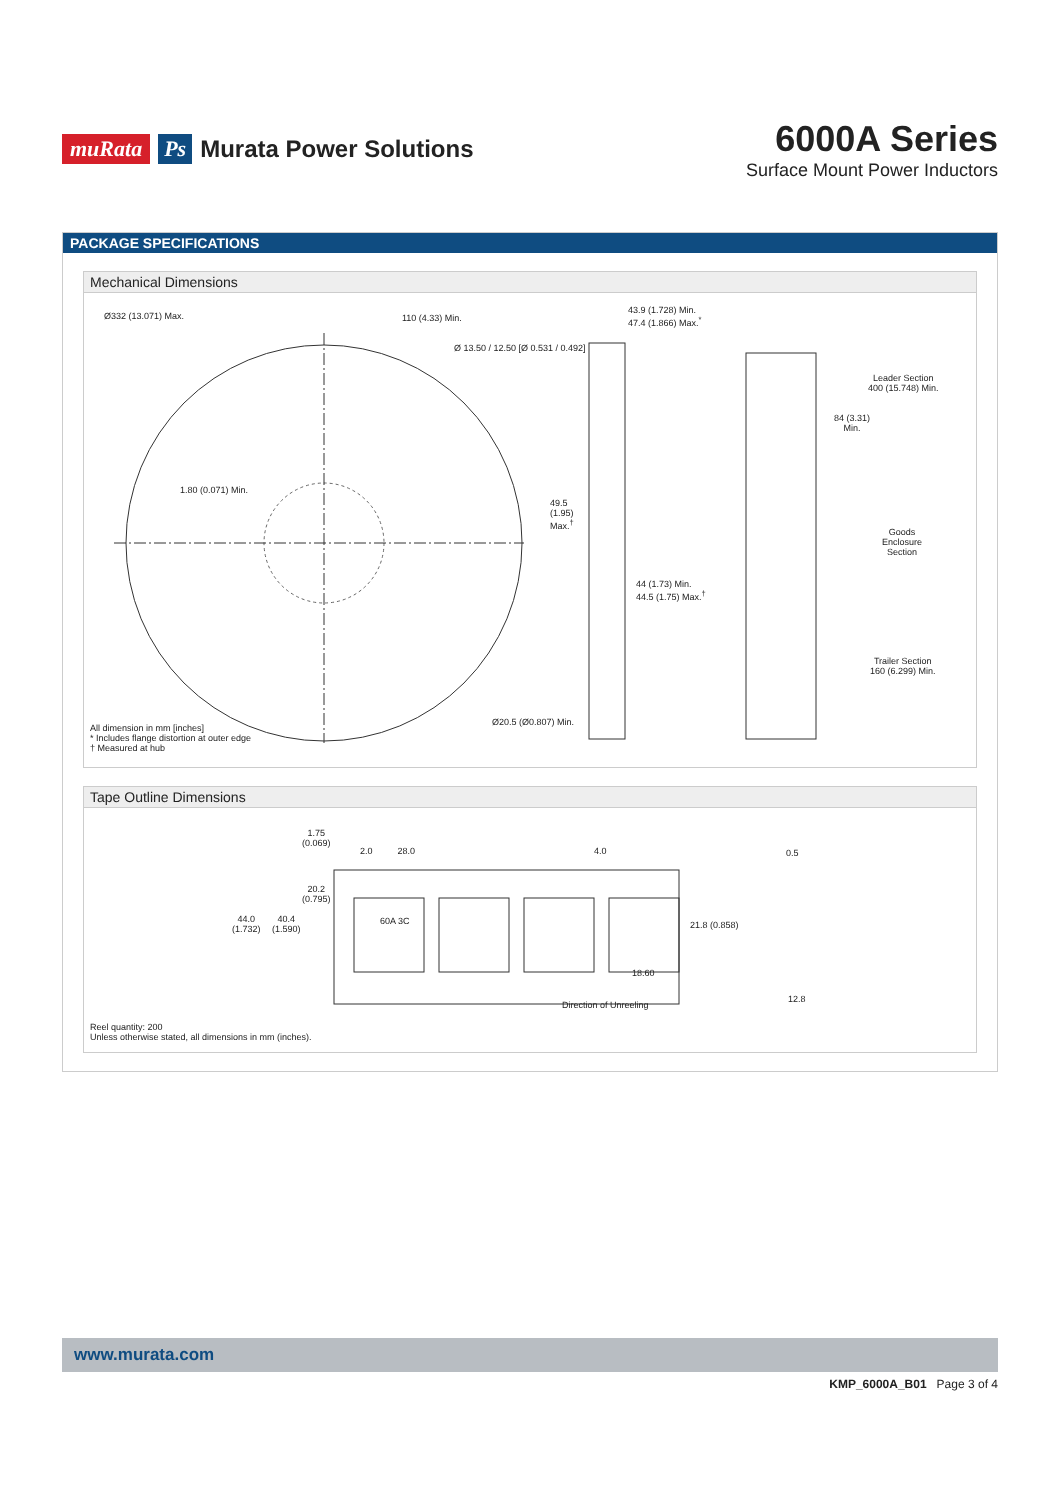muRata Ps Murata Power Solutions
6000A Series
Surface Mount Power Inductors
PACKAGE SPECIFICATIONS
Mechanical Dimensions
Ø332 (13.071) Max. 110 (4.33) Min.
Ø 13.50 / 12.50 [Ø 0.531 / 0.492]
1.80 (0.071) Min.
43.9 (1.728) Min.
47.4 (1.866) Max.<sup>*</sup>
49.5
(1.95)
Max.<sup>†</sup>
44 (1.73) Min.
44.5 (1.75) Max.<sup>†</sup>
Ø20.5 (Ø0.807) Min.
Leader Section
400 (15.748) Min.
84 (3.31)
Min.
Goods
Enclosure
Section
Trailer Section
160 (6.299) Min.
All dimension in mm [inches]
* Includes flange distortion at outer edge
† Measured at hub
Tape Outline Dimensions
1.75
(0.069)
2.0 28.0 4.0 0.5
20.2
(0.795)
44.0
(1.732)
40.4
(1.590)
60A 3C 21.8 (0.858)
18.60
12.8
Direction of Unreeling
Reel quantity: 200
Unless otherwise stated, all dimensions in mm (inches).
www.murata.com
KMP_6000A_B01 Page 3 of 4